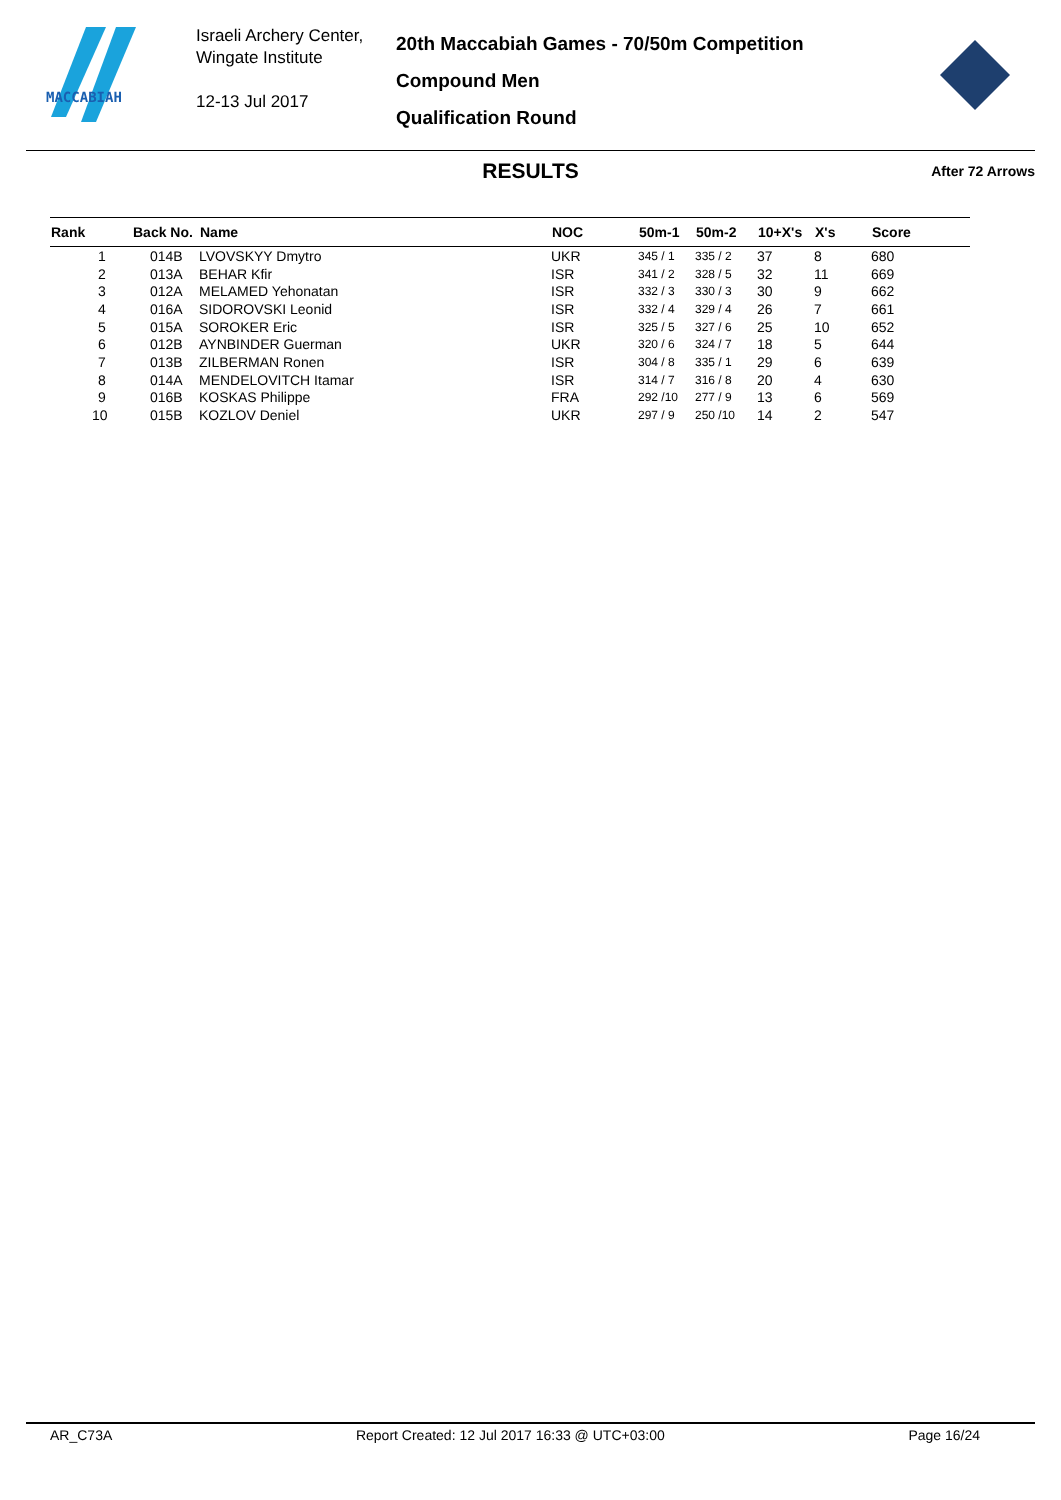MACCABIAH
Israeli Archery Center,
Wingate Institute
12-13 Jul 2017
20th Maccabiah Games - 70/50m Competition
Compound Men
Qualification Round
RESULTS
After 72 Arrows
| Rank | Back No. | Name | NOC | 50m-1 | 50m-2 | 10+X's | X's | Score |
| --- | --- | --- | --- | --- | --- | --- | --- | --- |
| 1 | 014B | LVOVSKYY Dmytro | UKR | 345 / 1 | 335 / 2 | 37 | 8 | 680 |
| 2 | 013A | BEHAR Kfir | ISR | 341 / 2 | 328 / 5 | 32 | 11 | 669 |
| 3 | 012A | MELAMED Yehonatan | ISR | 332 / 3 | 330 / 3 | 30 | 9 | 662 |
| 4 | 016A | SIDOROVSKI Leonid | ISR | 332 / 4 | 329 / 4 | 26 | 7 | 661 |
| 5 | 015A | SOROKER Eric | ISR | 325 / 5 | 327 / 6 | 25 | 10 | 652 |
| 6 | 012B | AYNBINDER Guerman | UKR | 320 / 6 | 324 / 7 | 18 | 5 | 644 |
| 7 | 013B | ZILBERMAN Ronen | ISR | 304 / 8 | 335 / 1 | 29 | 6 | 639 |
| 8 | 014A | MENDELOVITCH Itamar | ISR | 314 / 7 | 316 / 8 | 20 | 4 | 630 |
| 9 | 016B | KOSKAS Philippe | FRA | 292 /10 | 277 / 9 | 13 | 6 | 569 |
| 10 | 015B | KOZLOV Deniel | UKR | 297 / 9 | 250 /10 | 14 | 2 | 547 |
AR_C73A Report Created: 12 Jul 2017 16:33 @ UTC+03:00 Page 16/24